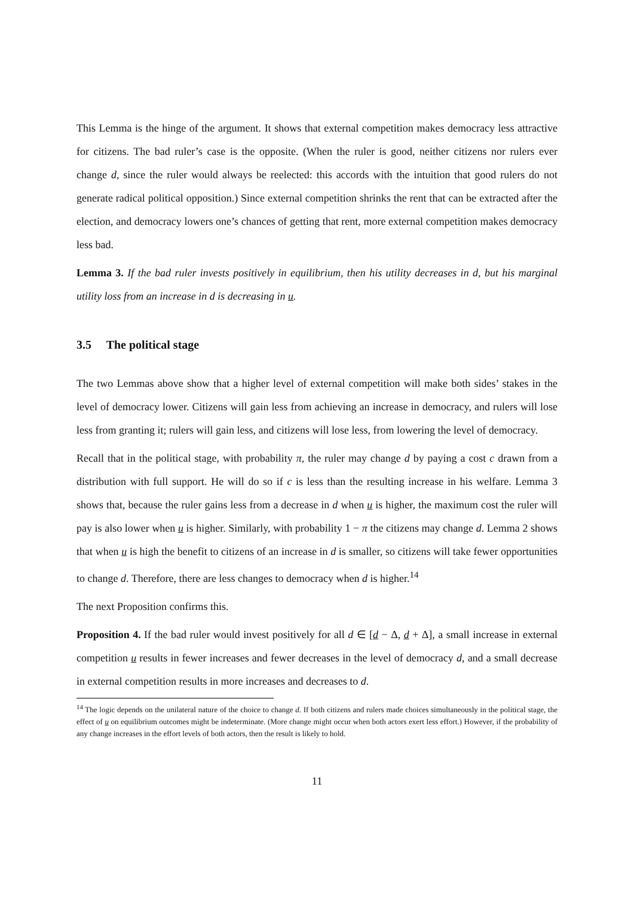This Lemma is the hinge of the argument. It shows that external competition makes democracy less attractive for citizens. The bad ruler’s case is the opposite. (When the ruler is good, neither citizens nor rulers ever change d, since the ruler would always be reelected: this accords with the intuition that good rulers do not generate radical political opposition.) Since external competition shrinks the rent that can be extracted after the election, and democracy lowers one’s chances of getting that rent, more external competition makes democracy less bad.
Lemma 3. If the bad ruler invests positively in equilibrium, then his utility decreases in d, but his marginal utility loss from an increase in d is decreasing in u.
3.5 The political stage
The two Lemmas above show that a higher level of external competition will make both sides’ stakes in the level of democracy lower. Citizens will gain less from achieving an increase in democracy, and rulers will lose less from granting it; rulers will gain less, and citizens will lose less, from lowering the level of democracy.
Recall that in the political stage, with probability π, the ruler may change d by paying a cost c drawn from a distribution with full support. He will do so if c is less than the resulting increase in his welfare. Lemma 3 shows that, because the ruler gains less from a decrease in d when u is higher, the maximum cost the ruler will pay is also lower when u is higher. Similarly, with probability 1 − π the citizens may change d. Lemma 2 shows that when u is high the benefit to citizens of an increase in d is smaller, so citizens will take fewer opportunities to change d. Therefore, there are less changes to democracy when d is higher.<sup>14</sup>
The next Proposition confirms this.
Proposition 4. If the bad ruler would invest positively for all d ∈ [d − Δ, d + Δ], a small increase in external competition u results in fewer increases and fewer decreases in the level of democracy d, and a small decrease in external competition results in more increases and decreases to d.
<sup>14</sup> The logic depends on the unilateral nature of the choice to change d. If both citizens and rulers made choices simultaneously in the political stage, the effect of u on equilibrium outcomes might be indeterminate. (More change might occur when both actors exert less effort.) However, if the probability of any change increases in the effort levels of both actors, then the result is likely to hold.
11